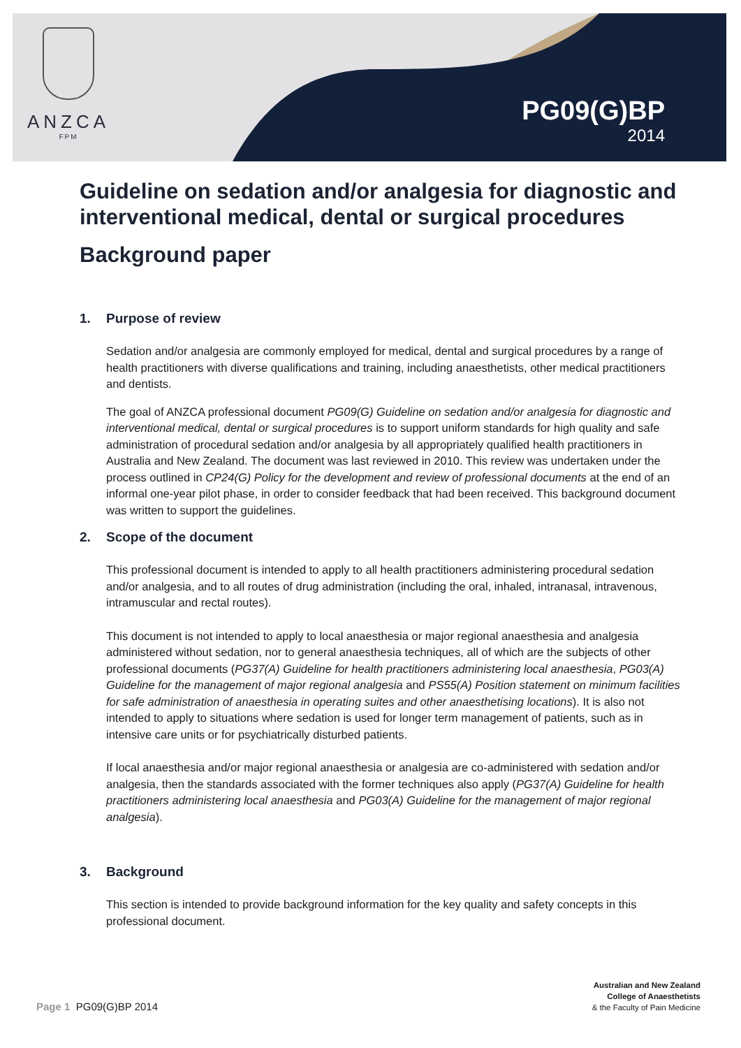ANZCA
FPM
PG09(G)BP
2014
Guideline on sedation and/or analgesia for diagnostic and interventional medical, dental or surgical procedures
Background paper
1. Purpose of review
Sedation and/or analgesia are commonly employed for medical, dental and surgical procedures by a range of health practitioners with diverse qualifications and training, including anaesthetists, other medical practitioners and dentists.
The goal of ANZCA professional document PG09(G) Guideline on sedation and/or analgesia for diagnostic and interventional medical, dental or surgical procedures is to support uniform standards for high quality and safe administration of procedural sedation and/or analgesia by all appropriately qualified health practitioners in Australia and New Zealand. The document was last reviewed in 2010. This review was undertaken under the process outlined in CP24(G) Policy for the development and review of professional documents at the end of an informal one-year pilot phase, in order to consider feedback that had been received. This background document was written to support the guidelines.
2. Scope of the document
This professional document is intended to apply to all health practitioners administering procedural sedation and/or analgesia, and to all routes of drug administration (including the oral, inhaled, intranasal, intravenous, intramuscular and rectal routes).
This document is not intended to apply to local anaesthesia or major regional anaesthesia and analgesia administered without sedation, nor to general anaesthesia techniques, all of which are the subjects of other professional documents (PG37(A) Guideline for health practitioners administering local anaesthesia, PG03(A) Guideline for the management of major regional analgesia and PS55(A) Position statement on minimum facilities for safe administration of anaesthesia in operating suites and other anaesthetising locations). It is also not intended to apply to situations where sedation is used for longer term management of patients, such as in intensive care units or for psychiatrically disturbed patients.
If local anaesthesia and/or major regional anaesthesia or analgesia are co-administered with sedation and/or analgesia, then the standards associated with the former techniques also apply (PG37(A) Guideline for health practitioners administering local anaesthesia and PG03(A) Guideline for the management of major regional analgesia).
3. Background
This section is intended to provide background information for the key quality and safety concepts in this professional document.
Page 1 PG09(G)BP 2014
Australian and New Zealand
College of Anaesthetists
& the Faculty of Pain Medicine